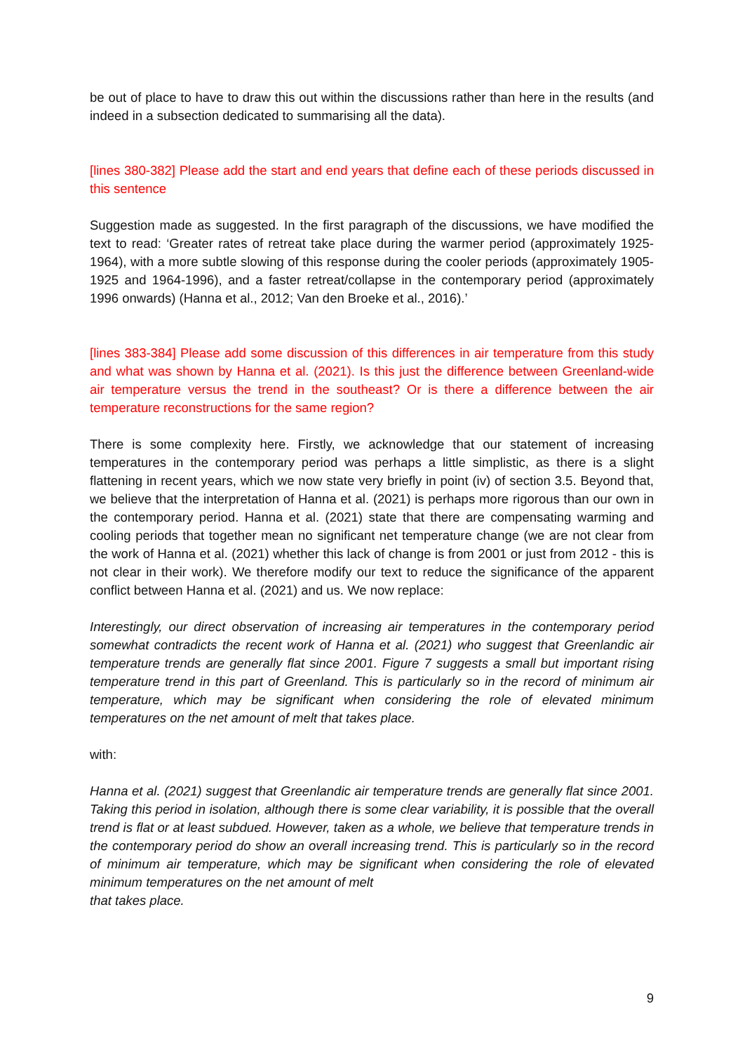be out of place to have to draw this out within the discussions rather than here in the results (and indeed in a subsection dedicated to summarising all the data).
[lines 380-382] Please add the start and end years that define each of these periods discussed in this sentence
Suggestion made as suggested. In the first paragraph of the discussions, we have modified the text to read: ‘Greater rates of retreat take place during the warmer period (approximately 1925-1964), with a more subtle slowing of this response during the cooler periods (approximately 1905-1925 and 1964-1996), and a faster retreat/collapse in the contemporary period (approximately 1996 onwards) (Hanna et al., 2012; Van den Broeke et al., 2016).’
[lines 383-384] Please add some discussion of this differences in air temperature from this study and what was shown by Hanna et al. (2021). Is this just the difference between Greenland-wide air temperature versus the trend in the southeast? Or is there a difference between the air temperature reconstructions for the same region?
There is some complexity here. Firstly, we acknowledge that our statement of increasing temperatures in the contemporary period was perhaps a little simplistic, as there is a slight flattening in recent years, which we now state very briefly in point (iv) of section 3.5. Beyond that, we believe that the interpretation of Hanna et al. (2021) is perhaps more rigorous than our own in the contemporary period. Hanna et al. (2021) state that there are compensating warming and cooling periods that together mean no significant net temperature change (we are not clear from the work of Hanna et al. (2021) whether this lack of change is from 2001 or just from 2012 - this is not clear in their work). We therefore modify our text to reduce the significance of the apparent conflict between Hanna et al. (2021) and us. We now replace:
Interestingly, our direct observation of increasing air temperatures in the contemporary period somewhat contradicts the recent work of Hanna et al. (2021) who suggest that Greenlandic air temperature trends are generally flat since 2001. Figure 7 suggests a small but important rising temperature trend in this part of Greenland. This is particularly so in the record of minimum air temperature, which may be significant when considering the role of elevated minimum temperatures on the net amount of melt that takes place.
with:
Hanna et al. (2021) suggest that Greenlandic air temperature trends are generally flat since 2001. Taking this period in isolation, although there is some clear variability, it is possible that the overall trend is flat or at least subdued. However, taken as a whole, we believe that temperature trends in the contemporary period do show an overall increasing trend. This is particularly so in the record of minimum air temperature, which may be significant when considering the role of elevated minimum temperatures on the net amount of melt
that takes place.
9